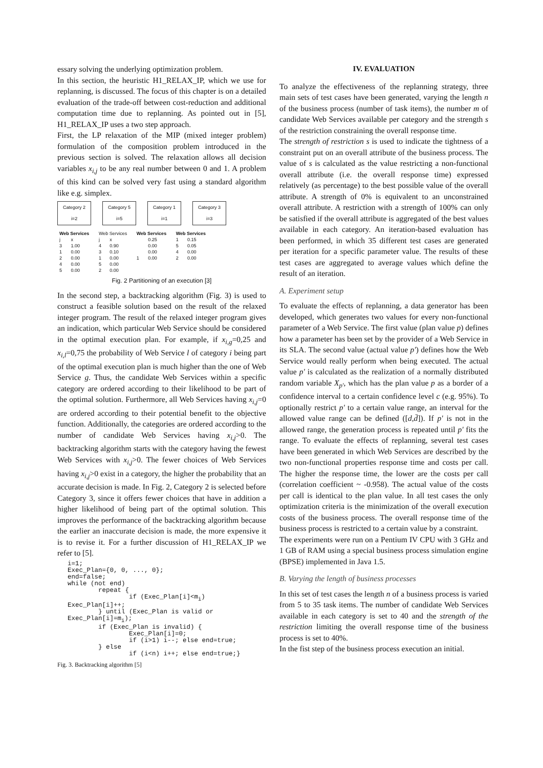essary solving the underlying optimization problem.
In this section, the heuristic H1_RELAX_IP, which we use for replanning, is discussed. The focus of this chapter is on a detailed evaluation of the trade-off between cost-reduction and additional computation time due to replanning. As pointed out in [5], H1_RELAX_IP uses a two step approach.
First, the LP relaxation of the MIP (mixed integer problem) formulation of the composition problem introduced in the previous section is solved. The relaxation allows all decision variables x<sub>i,j</sub> to be any real number between 0 and 1. A problem of this kind can be solved very fast using a standard algorithm like e.g. simplex.
Category 2
i=2
Category 5
i=5
Category 1
i=1
Category 3
i=3
| Web Services | |
| j | x |
| 3 | 1.00 |
| 1 | 0.00 |
| 2 | 0.00 |
| 4 | 0.00 |
| 5 | 0.00 |
| Web Services | |
| j | x |
| 4 | 0.90 |
| 3 | 0.10 |
| 1 | 0.00 |
| 5 | 0.00 |
| 2 | 0.00 |
| Web Services | |
| | 0.25 |
| | 0.00 |
| | 0.00 |
| 1 | 0.00 |
| Web Services | |
| 1 | 0.15 |
| 5 | 0.05 |
| 4 | 0.00 |
| 2 | 0.00 |
Fig. 2 Partitioning of an execution [3]
In the second step, a backtracking algorithm (Fig. 3) is used to construct a feasible solution based on the result of the relaxed integer program. The result of the relaxed integer program gives an indication, which particular Web Service should be considered in the optimal execution plan. For example, if x<sub>i,g</sub>=0,25 and x<sub>i,l</sub>=0,75 the probability of Web Service l of category i being part of the optimal execution plan is much higher than the one of Web Service g. Thus, the candidate Web Services within a specific category are ordered according to their likelihood to be part of the optimal solution. Furthermore, all Web Services having x<sub>i,j</sub>=0 are ordered according to their potential benefit to the objective function. Additionally, the categories are ordered according to the number of candidate Web Services having x<sub>i,j</sub>>0. The backtracking algorithm starts with the category having the fewest Web Services with x<sub>i,j</sub>>0. The fewer choices of Web Services having x<sub>i,j</sub>>0 exist in a category, the higher the probability that an accurate decision is made. In Fig. 2, Category 2 is selected before Category 3, since it offers fewer choices that have in addition a higher likelihood of being part of the optimal solution. This improves the performance of the backtracking algorithm because the earlier an inaccurate decision is made, the more expensive it is to revise it. For a further discussion of H1_RELAX_IP we refer to [5].
i=1;
Exec_Plan={0, 0, ..., 0};
end=false;
while (not end)
        repeat {
                if (Exec_Plan[i]<mi)
Exec_Plan[i]++;
        } until (Exec_Plan is valid or
Exec_Plan[i]=mi);
        if (Exec_Plan is invalid) {
                Exec_Plan[i]=0;
                if (i>1) i--; else end=true;
        } else
                if (i<n) i++; else end=true;}
Fig. 3. Backtracking algorithm [5]
IV. EVALUATION
To analyze the effectiveness of the replanning strategy, three main sets of test cases have been generated, varying the length n of the business process (number of task items), the number m of candidate Web Services available per category and the strength s of the restriction constraining the overall response time.
The strength of restriction s is used to indicate the tightness of a constraint put on an overall attribute of the business process. The value of s is calculated as the value restricting a non-functional overall attribute (i.e. the overall response time) expressed relatively (as percentage) to the best possible value of the overall attribute. A strength of 0% is equivalent to an unconstrained overall attribute. A restriction with a strength of 100% can only be satisfied if the overall attribute is aggregated of the best values available in each category. An iteration-based evaluation has been performed, in which 35 different test cases are generated per iteration for a specific parameter value. The results of these test cases are aggregated to average values which define the result of an iteration.
A. Experiment setup
To evaluate the effects of replanning, a data generator has been developed, which generates two values for every non-functional parameter of a Web Service. The first value (plan value p) defines how a parameter has been set by the provider of a Web Service in its SLA. The second value (actual value p') defines how the Web Service would really perform when being executed. The actual value p' is calculated as the realization of a normally distributed random variable X<sub>p'</sub>, which has the plan value p as a border of a confidence interval to a certain confidence level c (e.g. 95%). To optionally restrict p' to a certain value range, an interval for the allowed value range can be defined ([d,d̄]). If p' is not in the allowed range, the generation process is repeated until p' fits the range. To evaluate the effects of replanning, several test cases have been generated in which Web Services are described by the two non-functional properties response time and costs per call. The higher the response time, the lower are the costs per call (correlation coefficient ~ -0.958). The actual value of the costs per call is identical to the plan value. In all test cases the only optimization criteria is the minimization of the overall execution costs of the business process. The overall response time of the business process is restricted to a certain value by a constraint.
The experiments were run on a Pentium IV CPU with 3 GHz and 1 GB of RAM using a special business process simulation engine (BPSE) implemented in Java 1.5.
B. Varying the length of business processes
In this set of test cases the length n of a business process is varied from 5 to 35 task items. The number of candidate Web Services available in each category is set to 40 and the strength of the restriction limiting the overall response time of the business process is set to 40%.
In the fist step of the business process execution an initial.